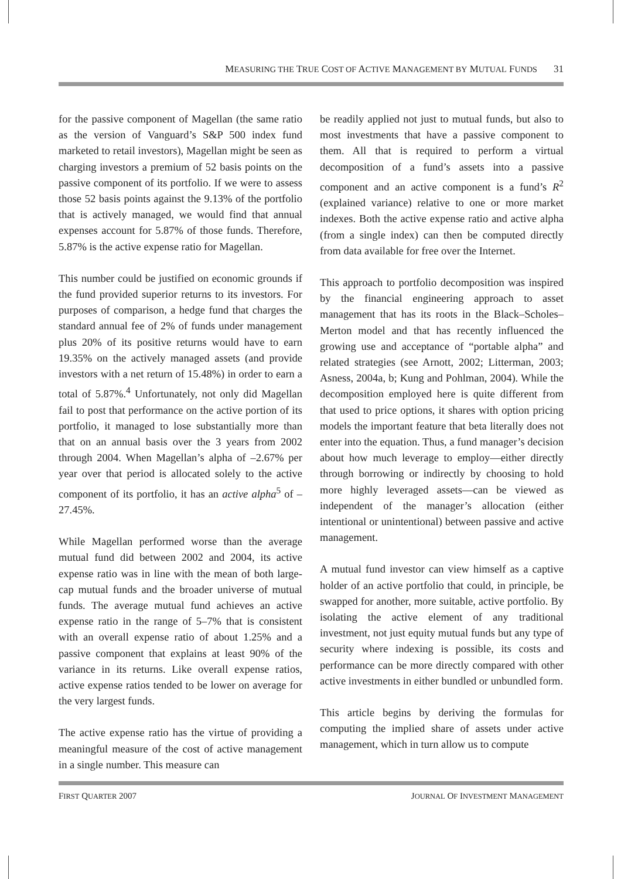MEASURING THE TRUE COST OF ACTIVE MANAGEMENT BY MUTUAL FUNDS 31
for the passive component of Magellan (the same ratio as the version of Vanguard’s S&P 500 index fund marketed to retail investors), Magellan might be seen as charging investors a premium of 52 basis points on the passive component of its portfolio. If we were to assess those 52 basis points against the 9.13% of the portfolio that is actively managed, we would find that annual expenses account for 5.87% of those funds. Therefore, 5.87% is the active expense ratio for Magellan.
This number could be justified on economic grounds if the fund provided superior returns to its investors. For purposes of comparison, a hedge fund that charges the standard annual fee of 2% of funds under management plus 20% of its positive returns would have to earn 19.35% on the actively managed assets (and provide investors with a net return of 15.48%) in order to earn a total of 5.87%.<sup>4</sup> Unfortunately, not only did Magellan fail to post that performance on the active portion of its portfolio, it managed to lose substantially more than that on an annual basis over the 3 years from 2002 through 2004. When Magellan’s alpha of –2.67% per year over that period is allocated solely to the active component of its portfolio, it has an active alpha<sup>5</sup> of –27.45%.
While Magellan performed worse than the average mutual fund did between 2002 and 2004, its active expense ratio was in line with the mean of both large-cap mutual funds and the broader universe of mutual funds. The average mutual fund achieves an active expense ratio in the range of 5–7% that is consistent with an overall expense ratio of about 1.25% and a passive component that explains at least 90% of the variance in its returns. Like overall expense ratios, active expense ratios tended to be lower on average for the very largest funds.
The active expense ratio has the virtue of providing a meaningful measure of the cost of active management in a single number. This measure can
be readily applied not just to mutual funds, but also to most investments that have a passive component to them. All that is required to perform a virtual decomposition of a fund’s assets into a passive component and an active component is a fund’s R<sup>2</sup> (explained variance) relative to one or more market indexes. Both the active expense ratio and active alpha (from a single index) can then be computed directly from data available for free over the Internet.
This approach to portfolio decomposition was inspired by the financial engineering approach to asset management that has its roots in the Black–Scholes–Merton model and that has recently influenced the growing use and acceptance of “portable alpha” and related strategies (see Arnott, 2002; Litterman, 2003; Asness, 2004a, b; Kung and Pohlman, 2004). While the decomposition employed here is quite different from that used to price options, it shares with option pricing models the important feature that beta literally does not enter into the equation. Thus, a fund manager’s decision about how much leverage to employ—either directly through borrowing or indirectly by choosing to hold more highly leveraged assets—can be viewed as independent of the manager’s allocation (either intentional or unintentional) between passive and active management.
A mutual fund investor can view himself as a captive holder of an active portfolio that could, in principle, be swapped for another, more suitable, active portfolio. By isolating the active element of any traditional investment, not just equity mutual funds but any type of security where indexing is possible, its costs and performance can be more directly compared with other active investments in either bundled or unbundled form.
This article begins by deriving the formulas for computing the implied share of assets under active management, which in turn allow us to compute
FIRST QUARTER 2007 JOURNAL OF INVESTMENT MANAGEMENT